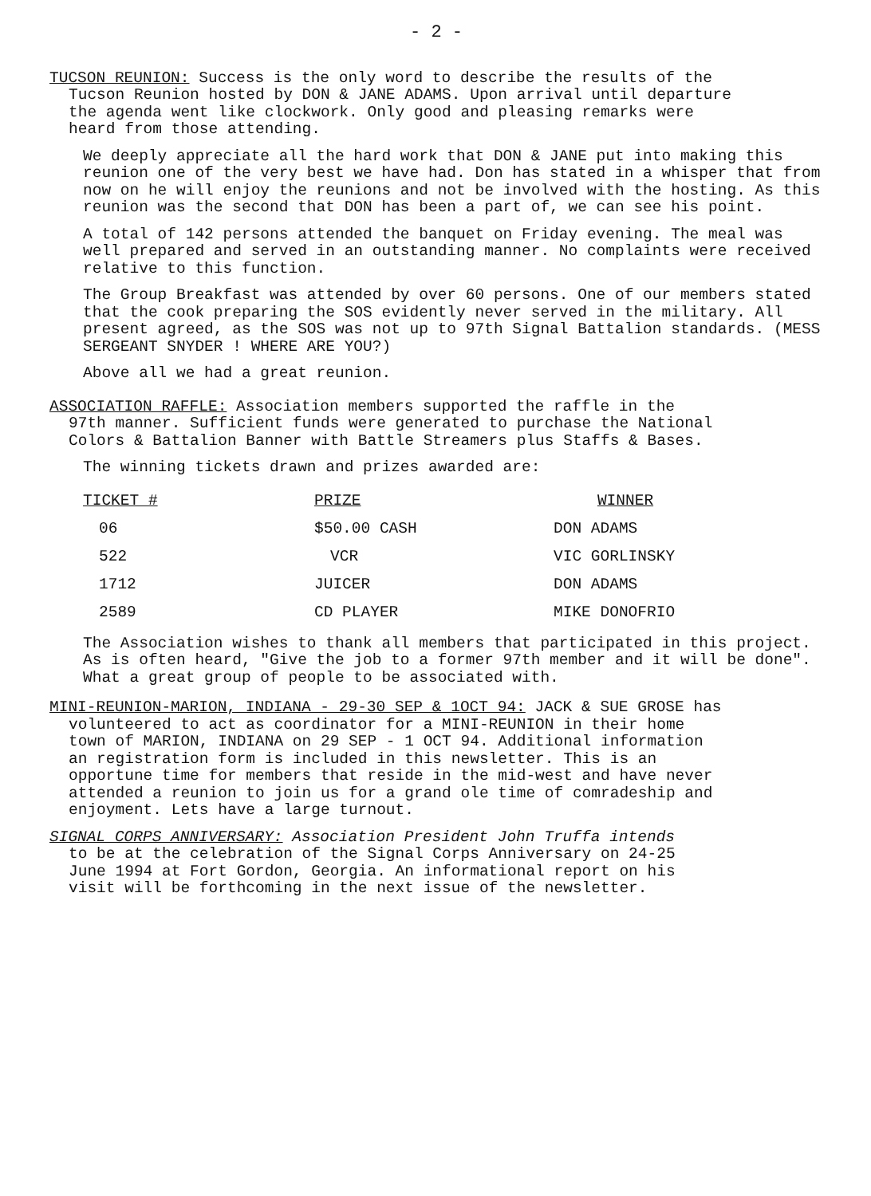- 2 -
TUCSON REUNION: Success is the only word to describe the results of the
Tucson Reunion hosted by DON & JANE ADAMS. Upon arrival until departure
the agenda went like clockwork. Only good and pleasing remarks were
heard from those attending.
We deeply appreciate all the hard work that DON & JANE put into making this reunion one of the very best we have had. Don has stated in a whisper that from now on he will enjoy the reunions and not be involved with the hosting. As this reunion was the second that DON has been a part of, we can see his point.
A total of 142 persons attended the banquet on Friday evening. The meal was well prepared and served in an outstanding manner. No complaints were received relative to this function.
The Group Breakfast was attended by over 60 persons. One of our members stated that the cook preparing the SOS evidently never served in the military. All present agreed, as the SOS was not up to 97th Signal Battalion standards. (MESS SERGEANT SNYDER ! WHERE ARE YOU?)
Above all we had a great reunion.
ASSOCIATION RAFFLE: Association members supported the raffle in the
97th manner. Sufficient funds were generated to purchase the National
Colors & Battalion Banner with Battle Streamers plus Staffs & Bases.
The winning tickets drawn and prizes awarded are:
| TICKET # | PRIZE | WINNER |
| --- | --- | --- |
| 06 | $50.00 CASH | DON ADAMS |
| 522 | VCR | VIC GORLINSKY |
| 1712 | JUICER | DON ADAMS |
| 2589 | CD PLAYER | MIKE DONOFRIO |
The Association wishes to thank all members that participated in this project. As is often heard, "Give the job to a former 97th member and it will be done". What a great group of people to be associated with.
MINI-REUNION-MARION, INDIANA - 29-30 SEP & 1OCT 94: JACK & SUE GROSE has
volunteered to act as coordinator for a MINI-REUNION in their home
town of MARION, INDIANA on 29 SEP - 1 OCT 94. Additional information
an registration form is included in this newsletter. This is an
opportune time for members that reside in the mid-west and have never
attended a reunion to join us for a grand ole time of comradeship and
enjoyment. Lets have a large turnout.
SIGNAL CORPS ANNIVERSARY: Association President John Truffa intends
to be at the celebration of the Signal Corps Anniversary on 24-25
June 1994 at Fort Gordon, Georgia. An informational report on his
visit will be forthcoming in the next issue of the newsletter.